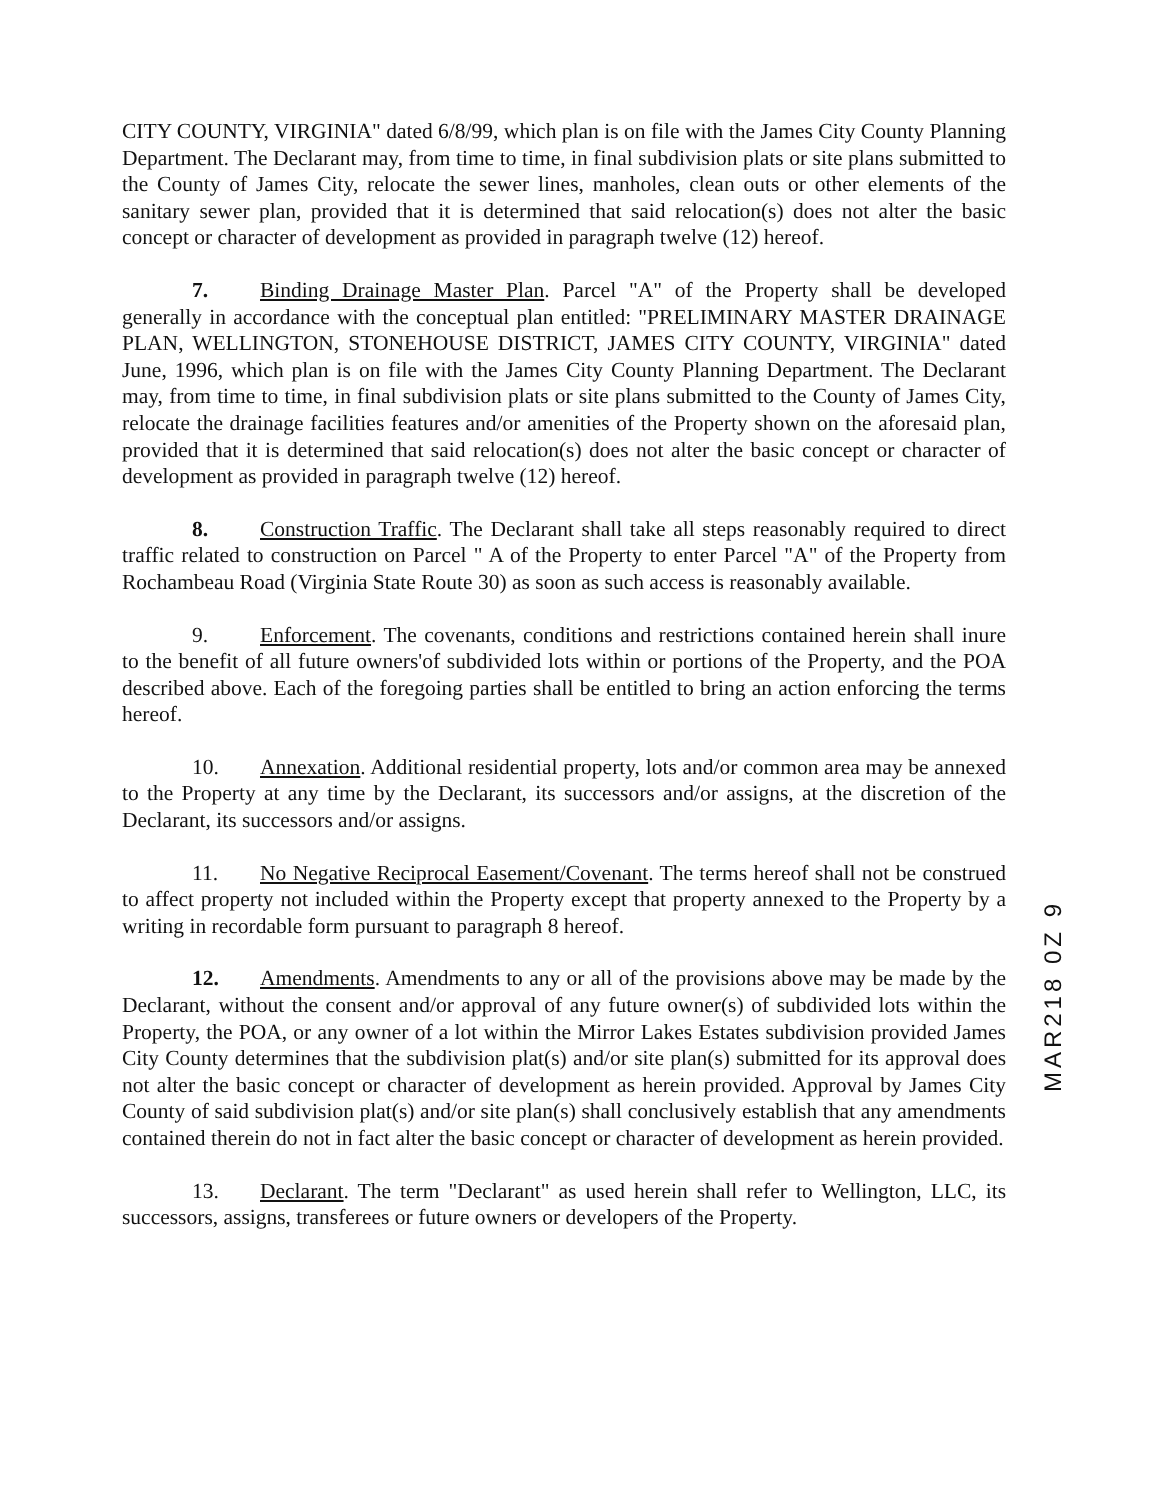CITY COUNTY, VIRGINIA" dated 6/8/99, which plan is on file with the James City County Planning Department. The Declarant may, from time to time, in final subdivision plats or site plans submitted to the County of James City, relocate the sewer lines, manholes, clean outs or other elements of the sanitary sewer plan, provided that it is determined that said relocation(s) does not alter the basic concept or character of development as provided in paragraph twelve (12) hereof.
7. Binding Drainage Master Plan. Parcel "A" of the Property shall be developed generally in accordance with the conceptual plan entitled: "PRELIMINARY MASTER DRAINAGE PLAN, WELLINGTON, STONEHOUSE DISTRICT, JAMES CITY COUNTY, VIRGINIA" dated June, 1996, which plan is on file with the James City County Planning Department. The Declarant may, from time to time, in final subdivision plats or site plans submitted to the County of James City, relocate the drainage facilities features and/or amenities of the Property shown on the aforesaid plan, provided that it is determined that said relocation(s) does not alter the basic concept or character of development as provided in paragraph twelve (12) hereof.
8. Construction Traffic. The Declarant shall take all steps reasonably required to direct traffic related to construction on Parcel " A of the Property to enter Parcel "A" of the Property from Rochambeau Road (Virginia State Route 30) as soon as such access is reasonably available.
9. Enforcement. The covenants, conditions and restrictions contained herein shall inure to the benefit of all future owners'of subdivided lots within or portions of the Property, and the POA described above. Each of the foregoing parties shall be entitled to bring an action enforcing the terms hereof.
10. Annexation. Additional residential property, lots and/or common area may be annexed to the Property at any time by the Declarant, its successors and/or assigns, at the discretion of the Declarant, its successors and/or assigns.
11. No Negative Reciprocal Easement/Covenant. The terms hereof shall not be construed to affect property not included within the Property except that property annexed to the Property by a writing in recordable form pursuant to paragraph 8 hereof.
12. Amendments. Amendments to any or all of the provisions above may be made by the Declarant, without the consent and/or approval of any future owner(s) of subdivided lots within the Property, the POA, or any owner of a lot within the Mirror Lakes Estates subdivision provided James City County determines that the subdivision plat(s) and/or site plan(s) submitted for its approval does not alter the basic concept or character of development as herein provided. Approval by James City County of said subdivision plat(s) and/or site plan(s) shall conclusively establish that any amendments contained therein do not in fact alter the basic concept or character of development as herein provided.
13. Declarant. The term "Declarant" as used herein shall refer to Wellington, LLC, its successors, assigns, transferees or future owners or developers of the Property.
MAR218 0Z 9